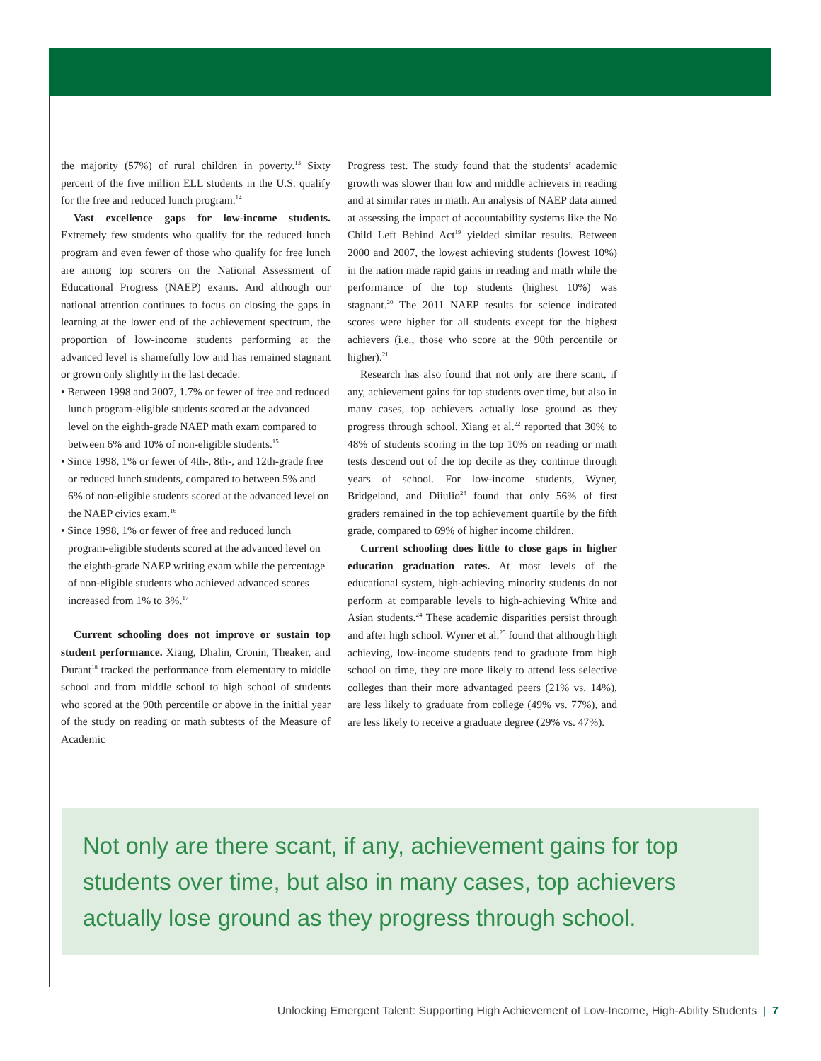the majority (57%) of rural children in poverty.<sup>13</sup> Sixty percent of the five million ELL students in the U.S. qualify for the free and reduced lunch program.<sup>14</sup>
Vast excellence gaps for low-income students. Extremely few students who qualify for the reduced lunch program and even fewer of those who qualify for free lunch are among top scorers on the National Assessment of Educational Progress (NAEP) exams. And although our national attention continues to focus on closing the gaps in learning at the lower end of the achievement spectrum, the proportion of low-income students performing at the advanced level is shamefully low and has remained stagnant or grown only slightly in the last decade:
• Between 1998 and 2007, 1.7% or fewer of free and reduced lunch program-eligible students scored at the advanced level on the eighth-grade NAEP math exam compared to between 6% and 10% of non-eligible students.<sup>15</sup>
• Since 1998, 1% or fewer of 4th-, 8th-, and 12th-grade free or reduced lunch students, compared to between 5% and 6% of non-eligible students scored at the advanced level on the NAEP civics exam.<sup>16</sup>
• Since 1998, 1% or fewer of free and reduced lunch program-eligible students scored at the advanced level on the eighth-grade NAEP writing exam while the percentage of non-eligible students who achieved advanced scores increased from 1% to 3%.<sup>17</sup>
Current schooling does not improve or sustain top student performance. Xiang, Dhalin, Cronin, Theaker, and Durant<sup>18</sup> tracked the performance from elementary to middle school and from middle school to high school of students who scored at the 90th percentile or above in the initial year of the study on reading or math subtests of the Measure of Academic
Progress test. The study found that the students’ academic growth was slower than low and middle achievers in reading and at similar rates in math. An analysis of NAEP data aimed at assessing the impact of accountability systems like the No Child Left Behind Act<sup>19</sup> yielded similar results. Between 2000 and 2007, the lowest achieving students (lowest 10%) in the nation made rapid gains in reading and math while the performance of the top students (highest 10%) was stagnant.<sup>20</sup> The 2011 NAEP results for science indicated scores were higher for all students except for the highest achievers (i.e., those who score at the 90th percentile or higher).<sup>21</sup>
Research has also found that not only are there scant, if any, achievement gains for top students over time, but also in many cases, top achievers actually lose ground as they progress through school. Xiang et al.<sup>22</sup> reported that 30% to 48% of students scoring in the top 10% on reading or math tests descend out of the top decile as they continue through years of school. For low-income students, Wyner, Bridgeland, and Diiulio<sup>23</sup> found that only 56% of first graders remained in the top achievement quartile by the fifth grade, compared to 69% of higher income children.
Current schooling does little to close gaps in higher education graduation rates. At most levels of the educational system, high-achieving minority students do not perform at comparable levels to high-achieving White and Asian students.<sup>24</sup> These academic disparities persist through and after high school. Wyner et al.<sup>25</sup> found that although high achieving, low-income students tend to graduate from high school on time, they are more likely to attend less selective colleges than their more advantaged peers (21% vs. 14%), are less likely to graduate from college (49% vs. 77%), and are less likely to receive a graduate degree (29% vs. 47%).
Not only are there scant, if any, achievement gains for top students over time, but also in many cases, top achievers actually lose ground as they progress through school.
Unlocking Emergent Talent: Supporting High Achievement of Low-Income, High-Ability Students | 7